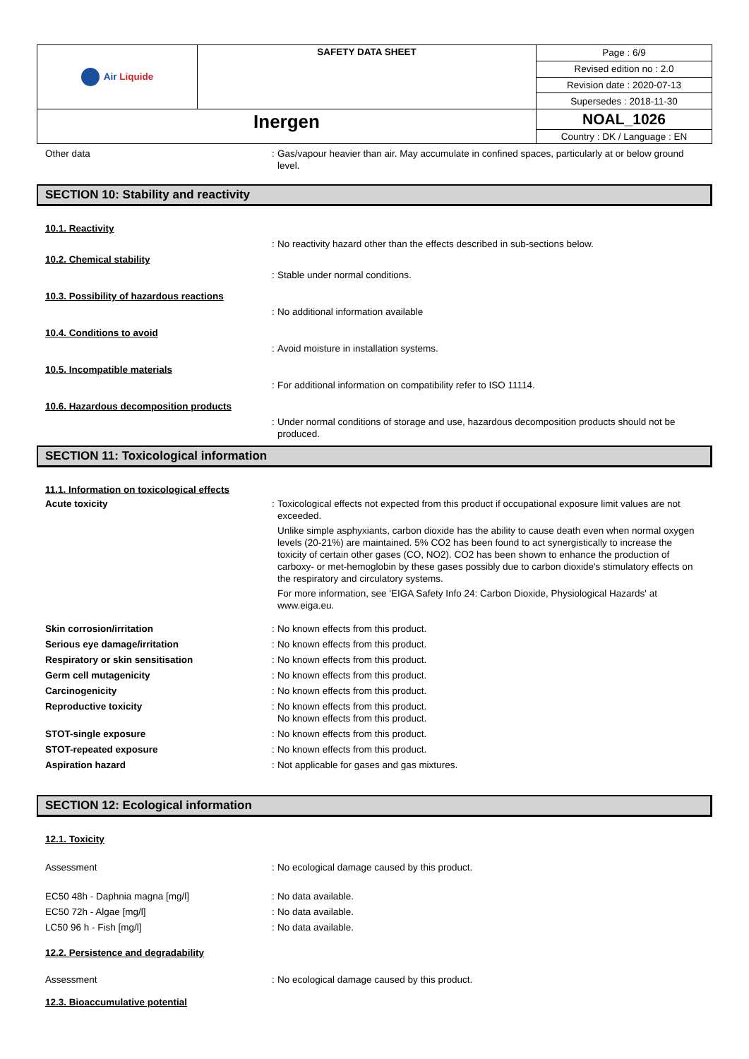| Air Liquide | SAFETY DATA SHEET | Page : 6/9 |
| | | Revised edition no : 2.0 |
| | | Revision date : 2020-07-13 |
| | | Supersedes : 2018-11-30 |
| Inergen | | NOAL_1026 |
| | | Country : DK / Language : EN |
Other data
:
Gas/vapour heavier than air. May accumulate in confined spaces, particularly at or below ground level.
SECTION 10: Stability and reactivity
10.1. Reactivity
:
No reactivity hazard other than the effects described in sub-sections below.
10.2. Chemical stability
:
Stable under normal conditions.
10.3. Possibility of hazardous reactions
:
No additional information available
10.4. Conditions to avoid
:
Avoid moisture in installation systems.
10.5. Incompatible materials
:
For additional information on compatibility refer to ISO 11114.
10.6. Hazardous decomposition products
:
Under normal conditions of storage and use, hazardous decomposition products should not be produced.
SECTION 11: Toxicological information
11.1. Information on toxicological effects
Acute toxicity
:
Toxicological effects not expected from this product if occupational exposure limit values are not exceeded.
Unlike simple asphyxiants, carbon dioxide has the ability to cause death even when normal oxygen levels (20-21%) are maintained. 5% CO2 has been found to act synergistically to increase the toxicity of certain other gases (CO, NO2). CO2 has been shown to enhance the production of carboxy- or met-hemoglobin by these gases possibly due to carbon dioxide's stimulatory effects on the respiratory and circulatory systems.
For more information, see 'EIGA Safety Info 24: Carbon Dioxide, Physiological Hazards' at www.eiga.eu.
Skin corrosion/irritation
:
No known effects from this product.
Serious eye damage/irritation
:
No known effects from this product.
Respiratory or skin sensitisation
:
No known effects from this product.
Germ cell mutagenicity
:
No known effects from this product.
Carcinogenicity
:
No known effects from this product.
Reproductive toxicity
:
No known effects from this product.
No known effects from this product.
STOT-single exposure
:
No known effects from this product.
STOT-repeated exposure
:
No known effects from this product.
Aspiration hazard
:
Not applicable for gases and gas mixtures.
SECTION 12: Ecological information
12.1. Toxicity
Assessment
:
No ecological damage caused by this product.
EC50 48h - Daphnia magna [mg/l]
:
No data available.
EC50 72h - Algae [mg/l]
:
No data available.
LC50 96 h - Fish [mg/l]
:
No data available.
12.2. Persistence and degradability
Assessment
:
No ecological damage caused by this product.
12.3. Bioaccumulative potential